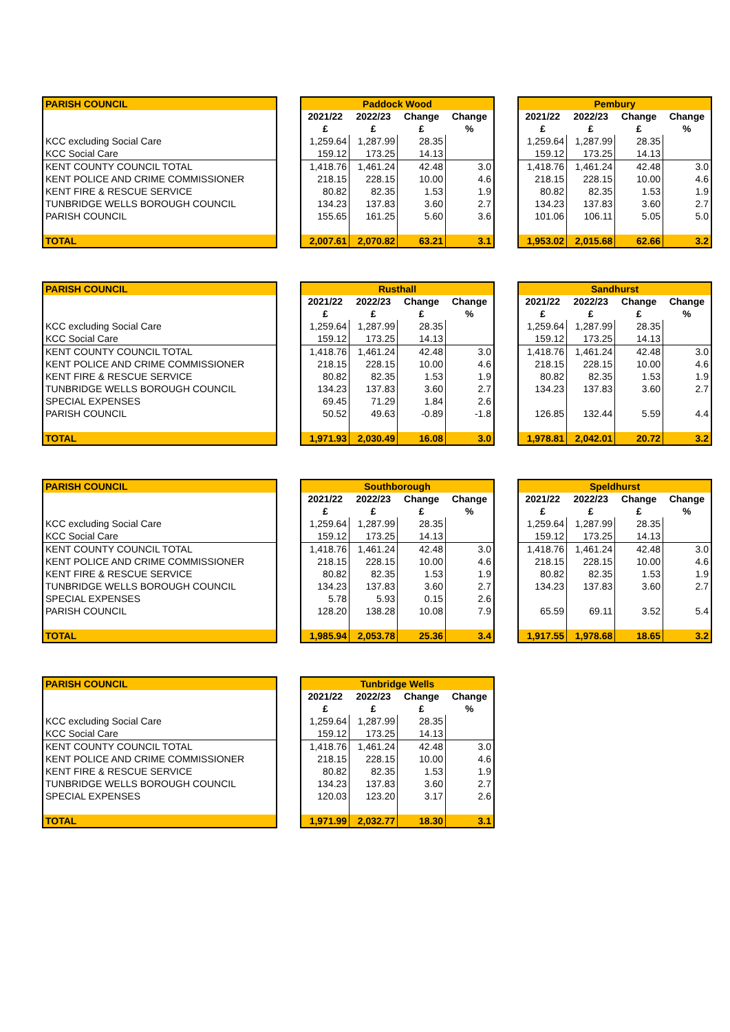| PARISH COUNCIL |
| KCC excluding Social Care |
| KCC Social Care |
| KENT COUNTY COUNCIL TOTAL |
| KENT POLICE AND CRIME COMMISSIONER |
| KENT FIRE & RESCUE SERVICE |
| TUNBRIDGE WELLS BOROUGH COUNCIL |
| PARISH COUNCIL |
| TOTAL |
| Paddock Wood | | | |
| --- | --- | --- | --- |
| 2021/22 | 2022/23 | Change | Change |
| £ | £ | £ | % |
| 1,259.64 | 1,287.99 | 28.35 | |
| 159.12 | 173.25 | 14.13 | |
| 1,418.76 | 1,461.24 | 42.48 | 3.0 |
| 218.15 | 228.15 | 10.00 | 4.6 |
| 80.82 | 82.35 | 1.53 | 1.9 |
| 134.23 | 137.83 | 3.60 | 2.7 |
| 155.65 | 161.25 | 5.60 | 3.6 |
| 2,007.61 | 2,070.82 | 63.21 | 3.1 |
| Pembury | | | |
| --- | --- | --- | --- |
| 2021/22 | 2022/23 | Change | Change |
| £ | £ | £ | % |
| 1,259.64 | 1,287.99 | 28.35 | |
| 159.12 | 173.25 | 14.13 | |
| 1,418.76 | 1,461.24 | 42.48 | 3.0 |
| 218.15 | 228.15 | 10.00 | 4.6 |
| 80.82 | 82.35 | 1.53 | 1.9 |
| 134.23 | 137.83 | 3.60 | 2.7 |
| 101.06 | 106.11 | 5.05 | 5.0 |
| 1,953.02 | 2,015.68 | 62.66 | 3.2 |
| PARISH COUNCIL |
| KCC excluding Social Care |
| KCC Social Care |
| KENT COUNTY COUNCIL TOTAL |
| KENT POLICE AND CRIME COMMISSIONER |
| KENT FIRE & RESCUE SERVICE |
| TUNBRIDGE WELLS BOROUGH COUNCIL |
| SPECIAL EXPENSES |
| PARISH COUNCIL |
| TOTAL |
| Rusthall | | | |
| --- | --- | --- | --- |
| 2021/22 | 2022/23 | Change | Change |
| £ | £ | £ | % |
| 1,259.64 | 1,287.99 | 28.35 | |
| 159.12 | 173.25 | 14.13 | |
| 1,418.76 | 1,461.24 | 42.48 | 3.0 |
| 218.15 | 228.15 | 10.00 | 4.6 |
| 80.82 | 82.35 | 1.53 | 1.9 |
| 134.23 | 137.83 | 3.60 | 2.7 |
| 69.45 | 71.29 | 1.84 | 2.6 |
| 50.52 | 49.63 | -0.89 | -1.8 |
| 1,971.93 | 2,030.49 | 16.08 | 3.0 |
| Sandhurst | | | |
| --- | --- | --- | --- |
| 2021/22 | 2022/23 | Change | Change |
| £ | £ | £ | % |
| 1,259.64 | 1,287.99 | 28.35 | |
| 159.12 | 173.25 | 14.13 | |
| 1,418.76 | 1,461.24 | 42.48 | 3.0 |
| 218.15 | 228.15 | 10.00 | 4.6 |
| 80.82 | 82.35 | 1.53 | 1.9 |
| 134.23 | 137.83 | 3.60 | 2.7 |
| 126.85 | 132.44 | 5.59 | 4.4 |
| 1,978.81 | 2,042.01 | 20.72 | 3.2 |
| PARISH COUNCIL |
| KCC excluding Social Care |
| KCC Social Care |
| KENT COUNTY COUNCIL TOTAL |
| KENT POLICE AND CRIME COMMISSIONER |
| KENT FIRE & RESCUE SERVICE |
| TUNBRIDGE WELLS BOROUGH COUNCIL |
| SPECIAL EXPENSES |
| PARISH COUNCIL |
| TOTAL |
| Southborough | | | |
| --- | --- | --- | --- |
| 2021/22 | 2022/23 | Change | Change |
| £ | £ | £ | % |
| 1,259.64 | 1,287.99 | 28.35 | |
| 159.12 | 173.25 | 14.13 | |
| 1,418.76 | 1,461.24 | 42.48 | 3.0 |
| 218.15 | 228.15 | 10.00 | 4.6 |
| 80.82 | 82.35 | 1.53 | 1.9 |
| 134.23 | 137.83 | 3.60 | 2.7 |
| 5.78 | 5.93 | 0.15 | 2.6 |
| 128.20 | 138.28 | 10.08 | 7.9 |
| 1,985.94 | 2,053.78 | 25.36 | 3.4 |
| Speldhurst | | | |
| --- | --- | --- | --- |
| 2021/22 | 2022/23 | Change | Change |
| £ | £ | £ | % |
| 1,259.64 | 1,287.99 | 28.35 | |
| 159.12 | 173.25 | 14.13 | |
| 1,418.76 | 1,461.24 | 42.48 | 3.0 |
| 218.15 | 228.15 | 10.00 | 4.6 |
| 80.82 | 82.35 | 1.53 | 1.9 |
| 134.23 | 137.83 | 3.60 | 2.7 |
| 65.59 | 69.11 | 3.52 | 5.4 |
| 1,917.55 | 1,978.68 | 18.65 | 3.2 |
| PARISH COUNCIL |
| KCC excluding Social Care |
| KCC Social Care |
| KENT COUNTY COUNCIL TOTAL |
| KENT POLICE AND CRIME COMMISSIONER |
| KENT FIRE & RESCUE SERVICE |
| TUNBRIDGE WELLS BOROUGH COUNCIL |
| SPECIAL EXPENSES |
| TOTAL |
| Tunbridge Wells | | | |
| --- | --- | --- | --- |
| 2021/22 | 2022/23 | Change | Change |
| £ | £ | £ | % |
| 1,259.64 | 1,287.99 | 28.35 | |
| 159.12 | 173.25 | 14.13 | |
| 1,418.76 | 1,461.24 | 42.48 | 3.0 |
| 218.15 | 228.15 | 10.00 | 4.6 |
| 80.82 | 82.35 | 1.53 | 1.9 |
| 134.23 | 137.83 | 3.60 | 2.7 |
| 120.03 | 123.20 | 3.17 | 2.6 |
| 1,971.99 | 2,032.77 | 18.30 | 3.1 |